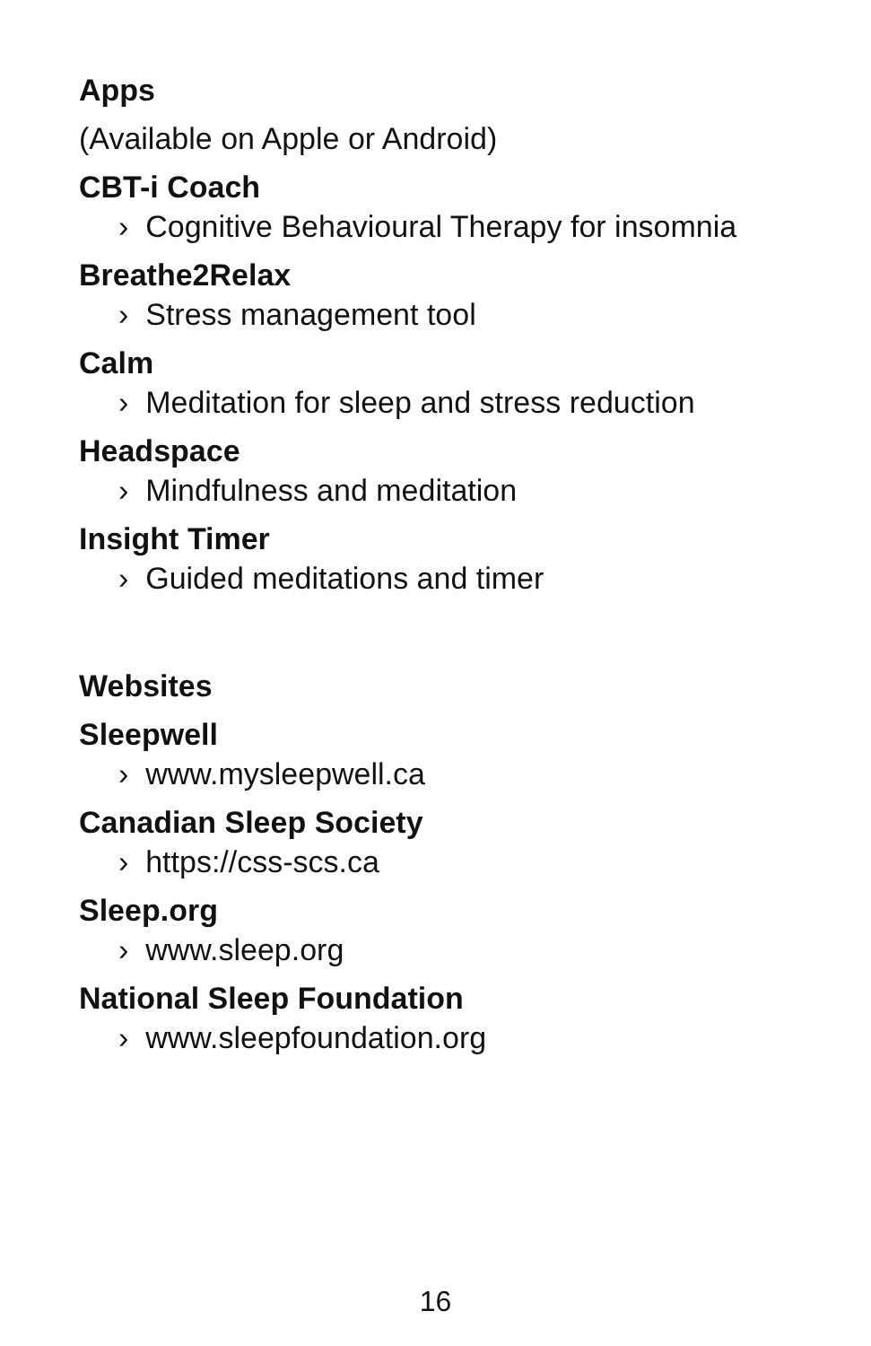Apps
(Available on Apple or Android)
CBT-i Coach
› Cognitive Behavioural Therapy for insomnia
Breathe2Relax
› Stress management tool
Calm
› Meditation for sleep and stress reduction
Headspace
› Mindfulness and meditation
Insight Timer
› Guided meditations and timer
Websites
Sleepwell
› www.mysleepwell.ca
Canadian Sleep Society
› https://css-scs.ca
Sleep.org
› www.sleep.org
National Sleep Foundation
› www.sleepfoundation.org
16